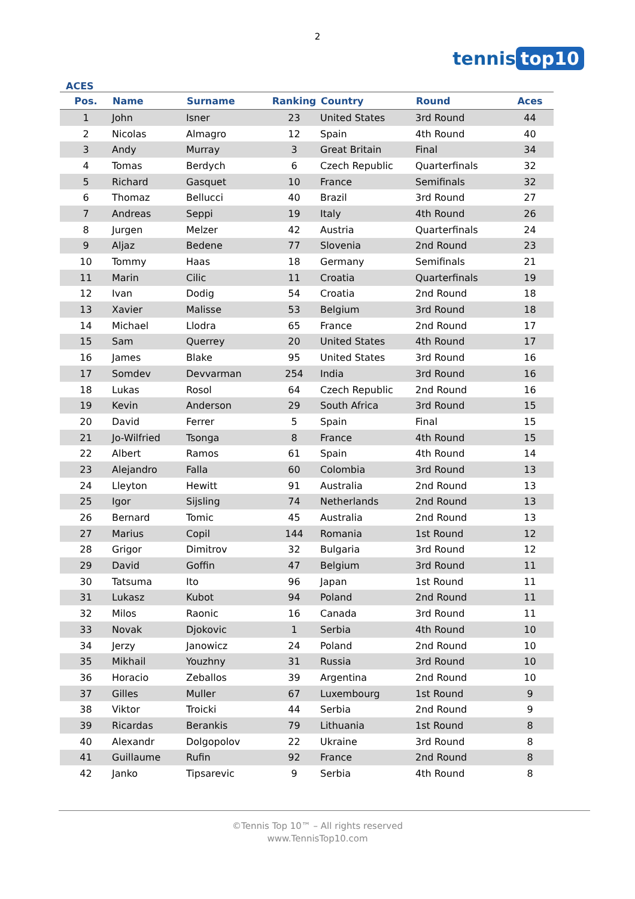2
tennis top10
ACES
| Pos. | Name | Surname | Ranking | Country | Round | Aces |
| --- | --- | --- | --- | --- | --- | --- |
| 1 | John | Isner | 23 | United States | 3rd Round | 44 |
| 2 | Nicolas | Almagro | 12 | Spain | 4th Round | 40 |
| 3 | Andy | Murray | 3 | Great Britain | Final | 34 |
| 4 | Tomas | Berdych | 6 | Czech Republic | Quarterfinals | 32 |
| 5 | Richard | Gasquet | 10 | France | Semifinals | 32 |
| 6 | Thomaz | Bellucci | 40 | Brazil | 3rd Round | 27 |
| 7 | Andreas | Seppi | 19 | Italy | 4th Round | 26 |
| 8 | Jurgen | Melzer | 42 | Austria | Quarterfinals | 24 |
| 9 | Aljaz | Bedene | 77 | Slovenia | 2nd Round | 23 |
| 10 | Tommy | Haas | 18 | Germany | Semifinals | 21 |
| 11 | Marin | Cilic | 11 | Croatia | Quarterfinals | 19 |
| 12 | Ivan | Dodig | 54 | Croatia | 2nd Round | 18 |
| 13 | Xavier | Malisse | 53 | Belgium | 3rd Round | 18 |
| 14 | Michael | Llodra | 65 | France | 2nd Round | 17 |
| 15 | Sam | Querrey | 20 | United States | 4th Round | 17 |
| 16 | James | Blake | 95 | United States | 3rd Round | 16 |
| 17 | Somdev | Devvarman | 254 | India | 3rd Round | 16 |
| 18 | Lukas | Rosol | 64 | Czech Republic | 2nd Round | 16 |
| 19 | Kevin | Anderson | 29 | South Africa | 3rd Round | 15 |
| 20 | David | Ferrer | 5 | Spain | Final | 15 |
| 21 | Jo-Wilfried | Tsonga | 8 | France | 4th Round | 15 |
| 22 | Albert | Ramos | 61 | Spain | 4th Round | 14 |
| 23 | Alejandro | Falla | 60 | Colombia | 3rd Round | 13 |
| 24 | Lleyton | Hewitt | 91 | Australia | 2nd Round | 13 |
| 25 | Igor | Sijsling | 74 | Netherlands | 2nd Round | 13 |
| 26 | Bernard | Tomic | 45 | Australia | 2nd Round | 13 |
| 27 | Marius | Copil | 144 | Romania | 1st Round | 12 |
| 28 | Grigor | Dimitrov | 32 | Bulgaria | 3rd Round | 12 |
| 29 | David | Goffin | 47 | Belgium | 3rd Round | 11 |
| 30 | Tatsuma | Ito | 96 | Japan | 1st Round | 11 |
| 31 | Lukasz | Kubot | 94 | Poland | 2nd Round | 11 |
| 32 | Milos | Raonic | 16 | Canada | 3rd Round | 11 |
| 33 | Novak | Djokovic | 1 | Serbia | 4th Round | 10 |
| 34 | Jerzy | Janowicz | 24 | Poland | 2nd Round | 10 |
| 35 | Mikhail | Youzhny | 31 | Russia | 3rd Round | 10 |
| 36 | Horacio | Zeballos | 39 | Argentina | 2nd Round | 10 |
| 37 | Gilles | Muller | 67 | Luxembourg | 1st Round | 9 |
| 38 | Viktor | Troicki | 44 | Serbia | 2nd Round | 9 |
| 39 | Ricardas | Berankis | 79 | Lithuania | 1st Round | 8 |
| 40 | Alexandr | Dolgopolov | 22 | Ukraine | 3rd Round | 8 |
| 41 | Guillaume | Rufin | 92 | France | 2nd Round | 8 |
| 42 | Janko | Tipsarevic | 9 | Serbia | 4th Round | 8 |
©Tennis Top 10™ – All rights reserved
www.TennisTop10.com